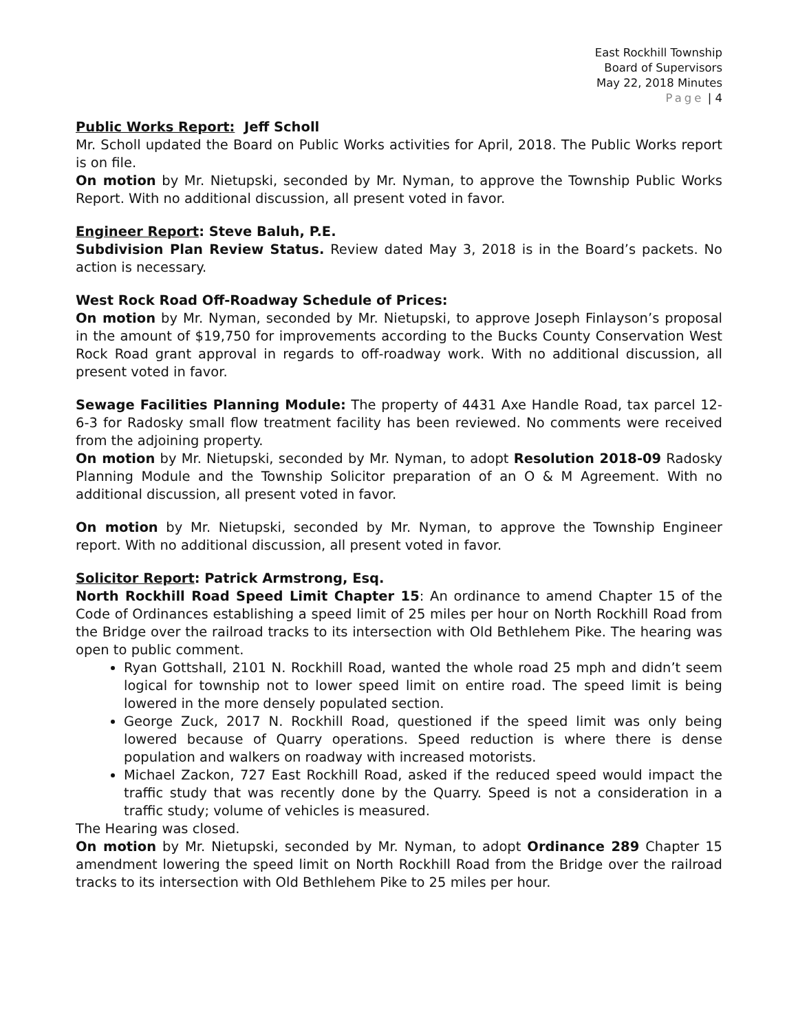East Rockhill Township
Board of Supervisors
May 22, 2018 Minutes
Page | 4
Public Works Report: Jeff Scholl
Mr. Scholl updated the Board on Public Works activities for April, 2018. The Public Works report is on file.
On motion by Mr. Nietupski, seconded by Mr. Nyman, to approve the Township Public Works Report. With no additional discussion, all present voted in favor.
Engineer Report: Steve Baluh, P.E.
Subdivision Plan Review Status. Review dated May 3, 2018 is in the Board’s packets. No action is necessary.
West Rock Road Off-Roadway Schedule of Prices:
On motion by Mr. Nyman, seconded by Mr. Nietupski, to approve Joseph Finlayson’s proposal in the amount of $19,750 for improvements according to the Bucks County Conservation West Rock Road grant approval in regards to off-roadway work. With no additional discussion, all present voted in favor.
Sewage Facilities Planning Module: The property of 4431 Axe Handle Road, tax parcel 12-6-3 for Radosky small flow treatment facility has been reviewed. No comments were received from the adjoining property.
On motion by Mr. Nietupski, seconded by Mr. Nyman, to adopt Resolution 2018-09 Radosky Planning Module and the Township Solicitor preparation of an O & M Agreement. With no additional discussion, all present voted in favor.
On motion by Mr. Nietupski, seconded by Mr. Nyman, to approve the Township Engineer report. With no additional discussion, all present voted in favor.
Solicitor Report: Patrick Armstrong, Esq.
North Rockhill Road Speed Limit Chapter 15: An ordinance to amend Chapter 15 of the Code of Ordinances establishing a speed limit of 25 miles per hour on North Rockhill Road from the Bridge over the railroad tracks to its intersection with Old Bethlehem Pike. The hearing was open to public comment.
Ryan Gottshall, 2101 N. Rockhill Road, wanted the whole road 25 mph and didn’t seem logical for township not to lower speed limit on entire road. The speed limit is being lowered in the more densely populated section.
George Zuck, 2017 N. Rockhill Road, questioned if the speed limit was only being lowered because of Quarry operations. Speed reduction is where there is dense population and walkers on roadway with increased motorists.
Michael Zackon, 727 East Rockhill Road, asked if the reduced speed would impact the traffic study that was recently done by the Quarry. Speed is not a consideration in a traffic study; volume of vehicles is measured.
The Hearing was closed.
On motion by Mr. Nietupski, seconded by Mr. Nyman, to adopt Ordinance 289 Chapter 15 amendment lowering the speed limit on North Rockhill Road from the Bridge over the railroad tracks to its intersection with Old Bethlehem Pike to 25 miles per hour.